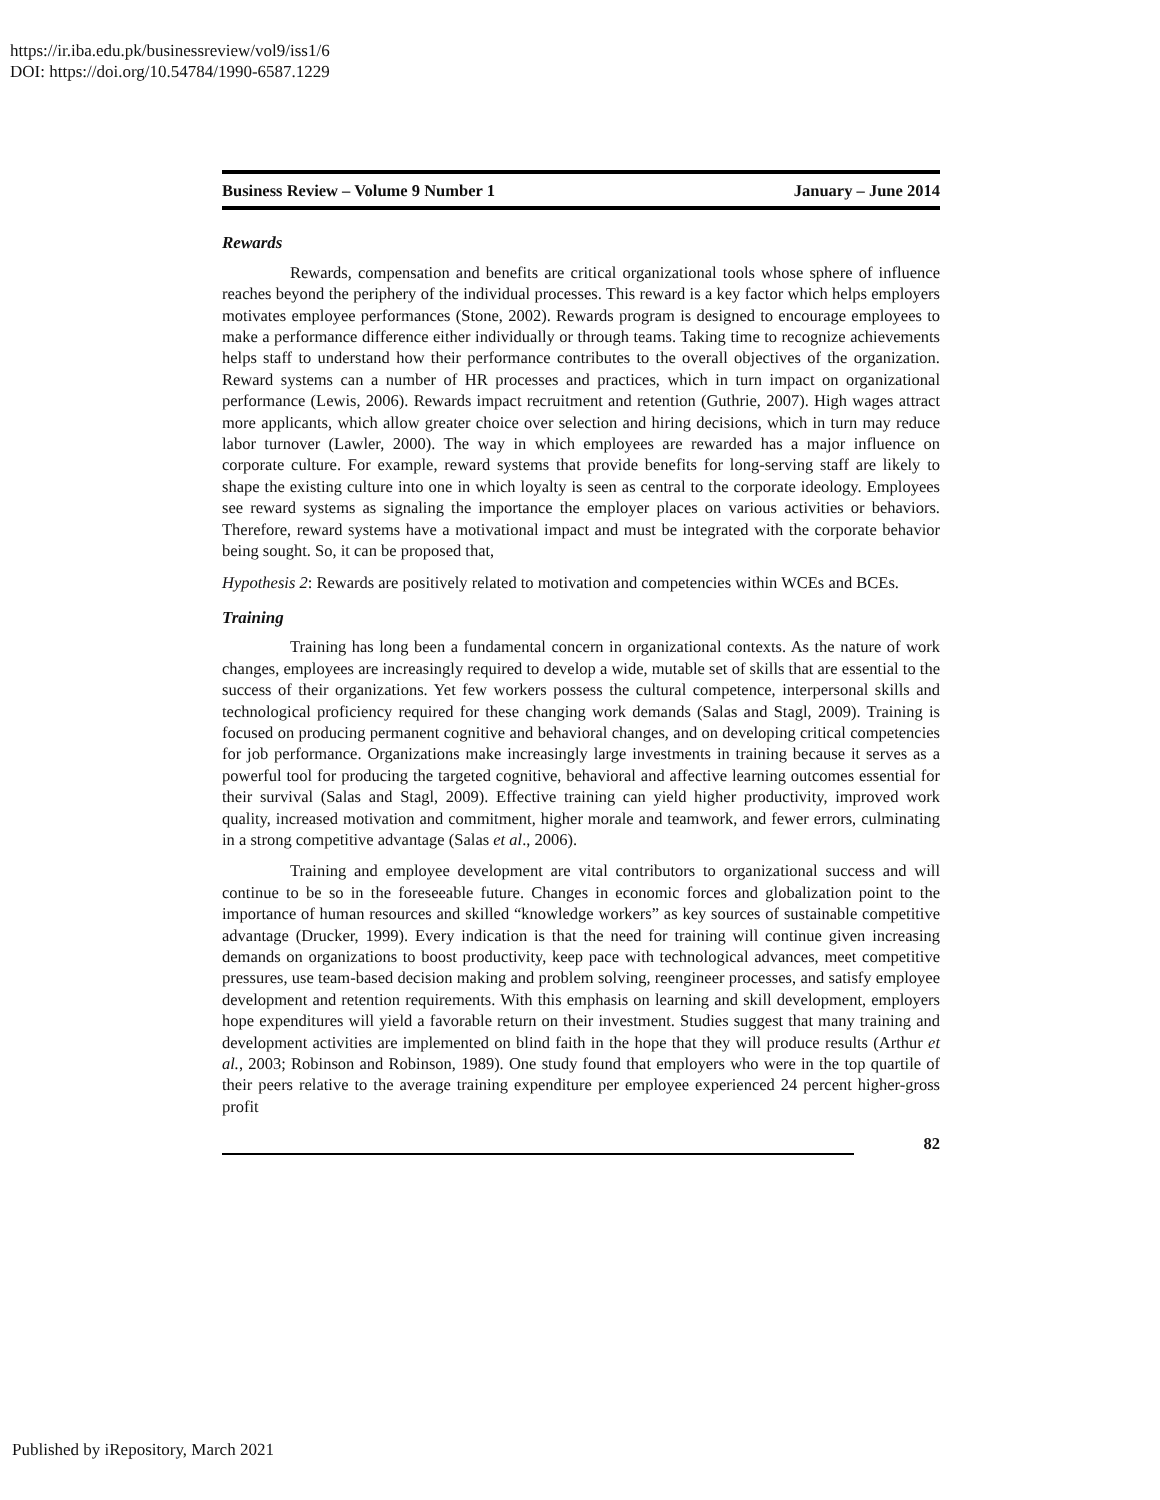https://ir.iba.edu.pk/businessreview/vol9/iss1/6
DOI: https://doi.org/10.54784/1990-6587.1229
Business Review – Volume 9 Number 1 January – June 2014
Rewards
Rewards, compensation and benefits are critical organizational tools whose sphere of influence reaches beyond the periphery of the individual processes. This reward is a key factor which helps employers motivates employee performances (Stone, 2002). Rewards program is designed to encourage employees to make a performance difference either individually or through teams. Taking time to recognize achievements helps staff to understand how their performance contributes to the overall objectives of the organization. Reward systems can a number of HR processes and practices, which in turn impact on organizational performance (Lewis, 2006). Rewards impact recruitment and retention (Guthrie, 2007). High wages attract more applicants, which allow greater choice over selection and hiring decisions, which in turn may reduce labor turnover (Lawler, 2000). The way in which employees are rewarded has a major influence on corporate culture. For example, reward systems that provide benefits for long-serving staff are likely to shape the existing culture into one in which loyalty is seen as central to the corporate ideology. Employees see reward systems as signaling the importance the employer places on various activities or behaviors. Therefore, reward systems have a motivational impact and must be integrated with the corporate behavior being sought. So, it can be proposed that,
Hypothesis 2: Rewards are positively related to motivation and competencies within WCEs and BCEs.
Training
Training has long been a fundamental concern in organizational contexts. As the nature of work changes, employees are increasingly required to develop a wide, mutable set of skills that are essential to the success of their organizations. Yet few workers possess the cultural competence, interpersonal skills and technological proficiency required for these changing work demands (Salas and Stagl, 2009). Training is focused on producing permanent cognitive and behavioral changes, and on developing critical competencies for job performance. Organizations make increasingly large investments in training because it serves as a powerful tool for producing the targeted cognitive, behavioral and affective learning outcomes essential for their survival (Salas and Stagl, 2009). Effective training can yield higher productivity, improved work quality, increased motivation and commitment, higher morale and teamwork, and fewer errors, culminating in a strong competitive advantage (Salas et al., 2006).
Training and employee development are vital contributors to organizational success and will continue to be so in the foreseeable future. Changes in economic forces and globalization point to the importance of human resources and skilled “knowledge workers” as key sources of sustainable competitive advantage (Drucker, 1999). Every indication is that the need for training will continue given increasing demands on organizations to boost productivity, keep pace with technological advances, meet competitive pressures, use team-based decision making and problem solving, reengineer processes, and satisfy employee development and retention requirements. With this emphasis on learning and skill development, employers hope expenditures will yield a favorable return on their investment. Studies suggest that many training and development activities are implemented on blind faith in the hope that they will produce results (Arthur et al., 2003; Robinson and Robinson, 1989). One study found that employers who were in the top quartile of their peers relative to the average training expenditure per employee experienced 24 percent higher-gross profit
82
Published by iRepository, March 2021